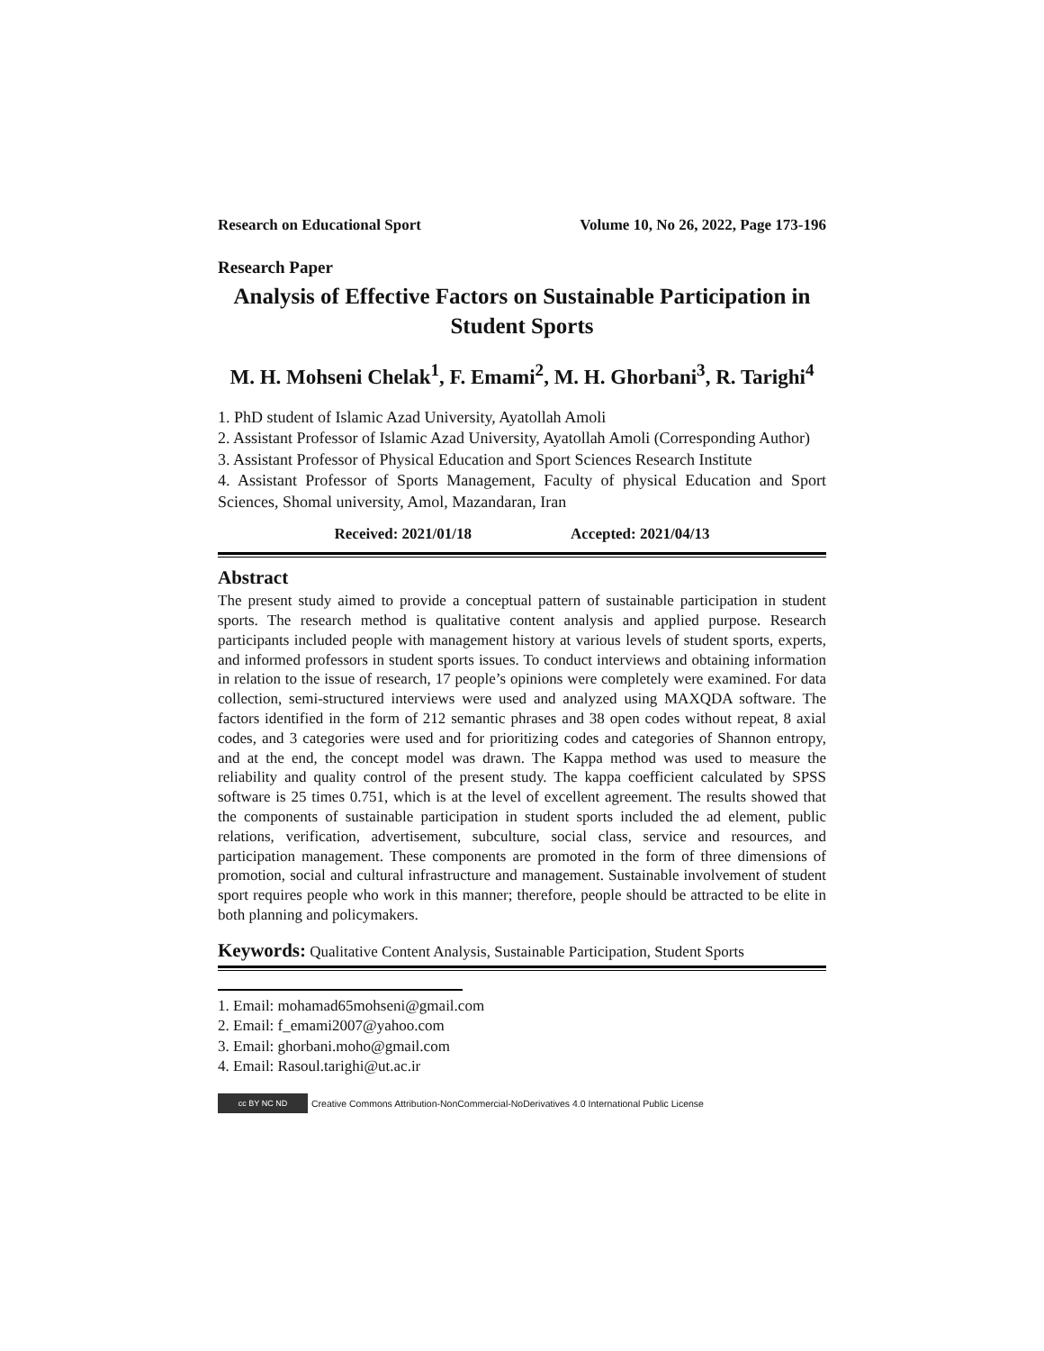Research on Educational Sport Volume 10, No 26, 2022, Page 173-196
Research Paper
Analysis of Effective Factors on Sustainable Participation in Student Sports
M. H. Mohseni Chelak<sup>1</sup>, F. Emami<sup>2</sup>, M. H. Ghorbani<sup>3</sup>, R. Tarighi<sup>4</sup>
1. PhD student of Islamic Azad University, Ayatollah Amoli
2. Assistant Professor of Islamic Azad University, Ayatollah Amoli (Corresponding Author)
3. Assistant Professor of Physical Education and Sport Sciences Research Institute
4. Assistant Professor of Sports Management, Faculty of physical Education and Sport Sciences, Shomal university, Amol, Mazandaran, Iran
Received: 2021/01/18 Accepted: 2021/04/13
Abstract
The present study aimed to provide a conceptual pattern of sustainable participation in student sports. The research method is qualitative content analysis and applied purpose. Research participants included people with management history at various levels of student sports, experts, and informed professors in student sports issues. To conduct interviews and obtaining information in relation to the issue of research, 17 people’s opinions were completely were examined. For data collection, semi-structured interviews were used and analyzed using MAXQDA software. The factors identified in the form of 212 semantic phrases and 38 open codes without repeat, 8 axial codes, and 3 categories were used and for prioritizing codes and categories of Shannon entropy, and at the end, the concept model was drawn. The Kappa method was used to measure the reliability and quality control of the present study. The kappa coefficient calculated by SPSS software is 25 times 0.751, which is at the level of excellent agreement. The results showed that the components of sustainable participation in student sports included the ad element, public relations, verification, advertisement, subculture, social class, service and resources, and participation management. These components are promoted in the form of three dimensions of promotion, social and cultural infrastructure and management. Sustainable involvement of student sport requires people who work in this manner; therefore, people should be attracted to be elite in both planning and policymakers.
Keywords: Qualitative Content Analysis, Sustainable Participation, Student Sports
1. Email: mohamad65mohseni@gmail.com
2. Email: f_emami2007@yahoo.com
3. Email: ghorbani.moho@gmail.com
4. Email: Rasoul.tarighi@ut.ac.ir
cc BY NC ND Creative Commons Attribution-NonCommercial-NoDerivatives 4.0 International Public License